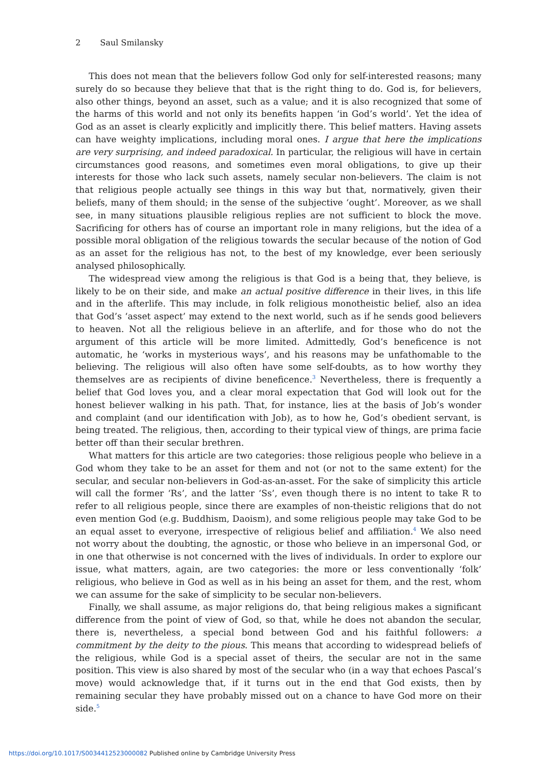2 Saul Smilansky
This does not mean that the believers follow God only for self-interested reasons; many surely do so because they believe that that is the right thing to do. God is, for believers, also other things, beyond an asset, such as a value; and it is also recognized that some of the harms of this world and not only its benefits happen ‘in God’s world’. Yet the idea of God as an asset is clearly explicitly and implicitly there. This belief matters. Having assets can have weighty implications, including moral ones. I argue that here the implications are very surprising, and indeed paradoxical. In particular, the religious will have in certain circumstances good reasons, and sometimes even moral obligations, to give up their interests for those who lack such assets, namely secular non-believers. The claim is not that religious people actually see things in this way but that, normatively, given their beliefs, many of them should; in the sense of the subjective ‘ought’. Moreover, as we shall see, in many situations plausible religious replies are not sufficient to block the move. Sacrificing for others has of course an important role in many religions, but the idea of a possible moral obligation of the religious towards the secular because of the notion of God as an asset for the religious has not, to the best of my knowledge, ever been seriously analysed philosophically.
The widespread view among the religious is that God is a being that, they believe, is likely to be on their side, and make an actual positive difference in their lives, in this life and in the afterlife. This may include, in folk religious monotheistic belief, also an idea that God’s ‘asset aspect’ may extend to the next world, such as if he sends good believers to heaven. Not all the religious believe in an afterlife, and for those who do not the argument of this article will be more limited. Admittedly, God’s beneficence is not automatic, he ‘works in mysterious ways’, and his reasons may be unfathomable to the believing. The religious will also often have some self-doubts, as to how worthy they themselves are as recipients of divine beneficence.<sup>3</sup> Nevertheless, there is frequently a belief that God loves you, and a clear moral expectation that God will look out for the honest believer walking in his path. That, for instance, lies at the basis of Job’s wonder and complaint (and our identification with Job), as to how he, God’s obedient servant, is being treated. The religious, then, according to their typical view of things, are prima facie better off than their secular brethren.
What matters for this article are two categories: those religious people who believe in a God whom they take to be an asset for them and not (or not to the same extent) for the secular, and secular non-believers in God-as-an-asset. For the sake of simplicity this article will call the former ‘Rs’, and the latter ‘Ss’, even though there is no intent to take R to refer to all religious people, since there are examples of non-theistic religions that do not even mention God (e.g. Buddhism, Daoism), and some religious people may take God to be an equal asset to everyone, irrespective of religious belief and affiliation.<sup>4</sup> We also need not worry about the doubting, the agnostic, or those who believe in an impersonal God, or in one that otherwise is not concerned with the lives of individuals. In order to explore our issue, what matters, again, are two categories: the more or less conventionally ‘folk’ religious, who believe in God as well as in his being an asset for them, and the rest, whom we can assume for the sake of simplicity to be secular non-believers.
Finally, we shall assume, as major religions do, that being religious makes a significant difference from the point of view of God, so that, while he does not abandon the secular, there is, nevertheless, a special bond between God and his faithful followers: a commitment by the deity to the pious. This means that according to widespread beliefs of the religious, while God is a special asset of theirs, the secular are not in the same position. This view is also shared by most of the secular who (in a way that echoes Pascal’s move) would acknowledge that, if it turns out in the end that God exists, then by remaining secular they have probably missed out on a chance to have God more on their side.<sup>5</sup>
https://doi.org/10.1017/S0034412523000082 Published online by Cambridge University Press